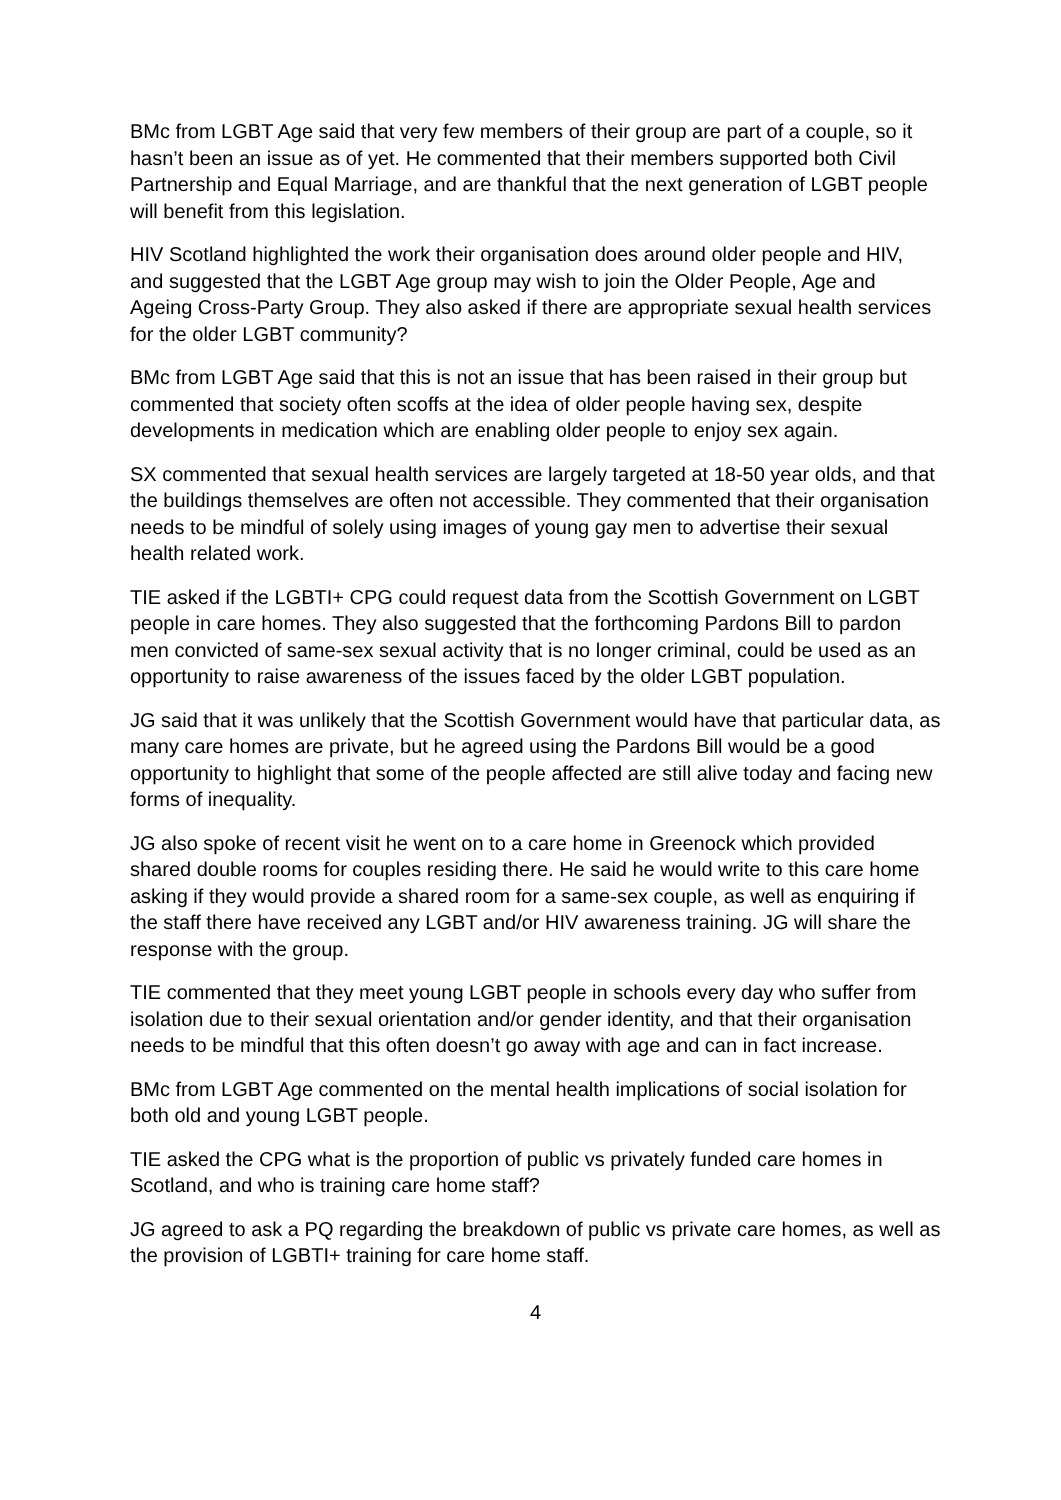BMc from LGBT Age said that very few members of their group are part of a couple, so it hasn’t been an issue as of yet. He commented that their members supported both Civil Partnership and Equal Marriage, and are thankful that the next generation of LGBT people will benefit from this legislation.
HIV Scotland highlighted the work their organisation does around older people and HIV, and suggested that the LGBT Age group may wish to join the Older People, Age and Ageing Cross-Party Group. They also asked if there are appropriate sexual health services for the older LGBT community?
BMc from LGBT Age said that this is not an issue that has been raised in their group but commented that society often scoffs at the idea of older people having sex, despite developments in medication which are enabling older people to enjoy sex again.
SX commented that sexual health services are largely targeted at 18-50 year olds, and that the buildings themselves are often not accessible. They commented that their organisation needs to be mindful of solely using images of young gay men to advertise their sexual health related work.
TIE asked if the LGBTI+ CPG could request data from the Scottish Government on LGBT people in care homes. They also suggested that the forthcoming Pardons Bill to pardon men convicted of same-sex sexual activity that is no longer criminal, could be used as an opportunity to raise awareness of the issues faced by the older LGBT population.
JG said that it was unlikely that the Scottish Government would have that particular data, as many care homes are private, but he agreed using the Pardons Bill would be a good opportunity to highlight that some of the people affected are still alive today and facing new forms of inequality.
JG also spoke of recent visit he went on to a care home in Greenock which provided shared double rooms for couples residing there. He said he would write to this care home asking if they would provide a shared room for a same-sex couple, as well as enquiring if the staff there have received any LGBT and/or HIV awareness training. JG will share the response with the group.
TIE commented that they meet young LGBT people in schools every day who suffer from isolation due to their sexual orientation and/or gender identity, and that their organisation needs to be mindful that this often doesn’t go away with age and can in fact increase.
BMc from LGBT Age commented on the mental health implications of social isolation for both old and young LGBT people.
TIE asked the CPG what is the proportion of public vs privately funded care homes in Scotland, and who is training care home staff?
JG agreed to ask a PQ regarding the breakdown of public vs private care homes, as well as the provision of LGBTI+ training for care home staff.
4